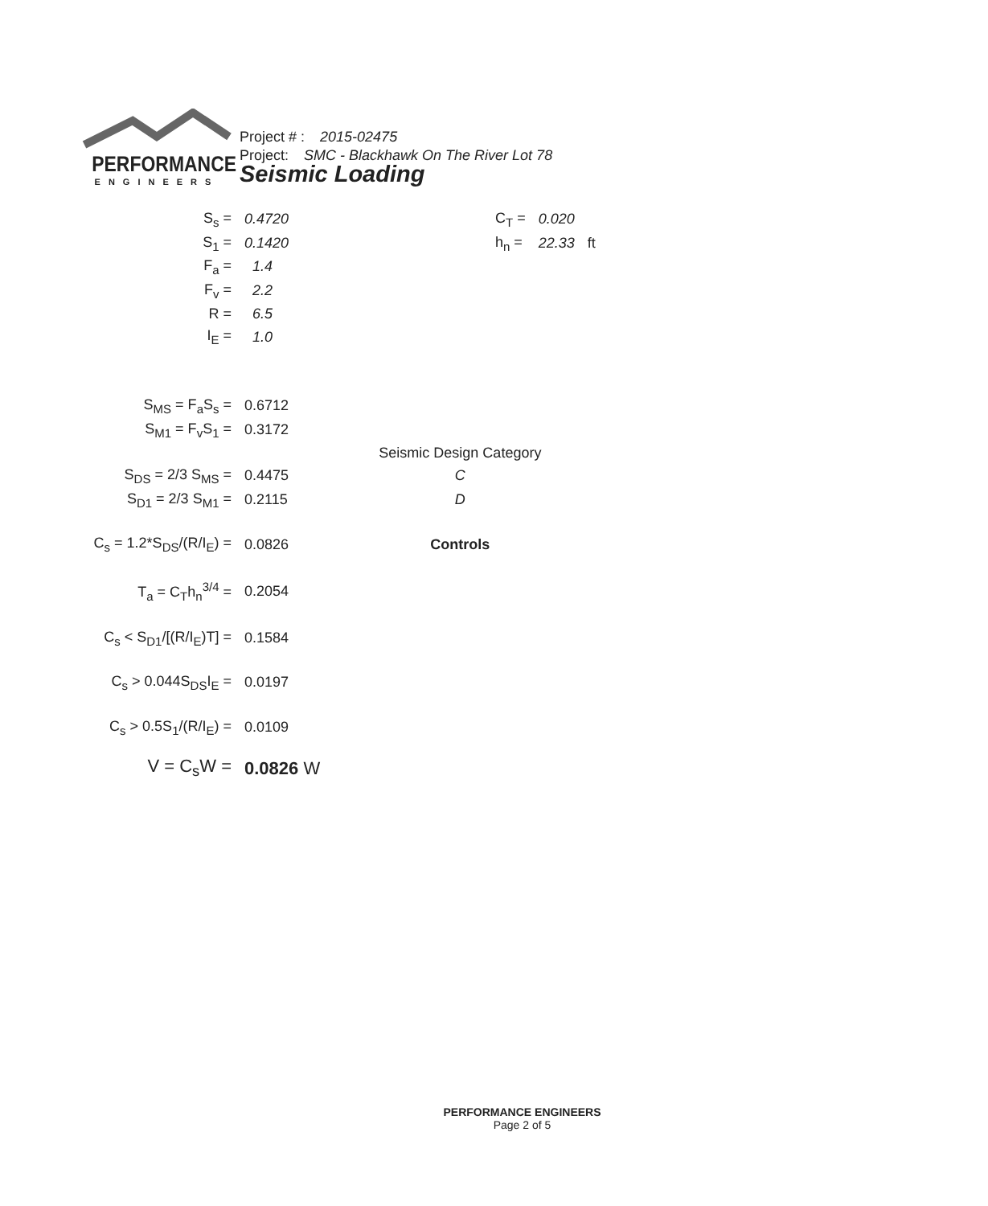PERFORMANCE
ENGINEERS
Project # : 2015-02475
Project: SMC - Blackhawk On The River Lot 78
Seismic Loading
| S<sub>s</sub> = | 0.4720 | | C<sub>T</sub> = | 0.020 | |
| S<sub>1</sub> = | 0.1420 | | h<sub>n</sub> = | 22.33 | ft |
| F<sub>a</sub> = | 1.4 | | | | |
| F<sub>v</sub> = | 2.2 | | | | |
| R = | 6.5 | | | | |
| I<sub>E</sub> = | 1.0 | | | | |
| S<sub>MS</sub> = F<sub>a</sub>S<sub>s</sub> = | 0.6712 | | | | |
| S<sub>M1</sub> = F<sub>v</sub>S<sub>1</sub> = | 0.3172 | | | | |
| | | Seismic Design Category | | | |
| S<sub>DS</sub> = 2/3 S<sub>MS</sub> = | 0.4475 | C | | | |
| S<sub>D1</sub> = 2/3 S<sub>M1</sub> = | 0.2115 | D | | | |
| C<sub>s</sub> = 1.2*S<sub>DS</sub>/(R/I<sub>E</sub>) = | 0.0826 | Controls | | | |
| T<sub>a</sub> = C<sub>T</sub>h<sub>n</sub><sup>3/4</sup> = | 0.2054 | | | | |
| C<sub>s</sub> < S<sub>D1</sub>/[(R/I<sub>E</sub>)T] = | 0.1584 | | | | |
| C<sub>s</sub> > 0.044S<sub>DS</sub>I<sub>E</sub> = | 0.0197 | | | | |
| C<sub>s</sub> > 0.5S<sub>1</sub>/(R/I<sub>E</sub>) = | 0.0109 | | | | |
| V = C<sub>s</sub>W = | 0.0826 W | | | | |
PERFORMANCE ENGINEERS
Page 2 of 5